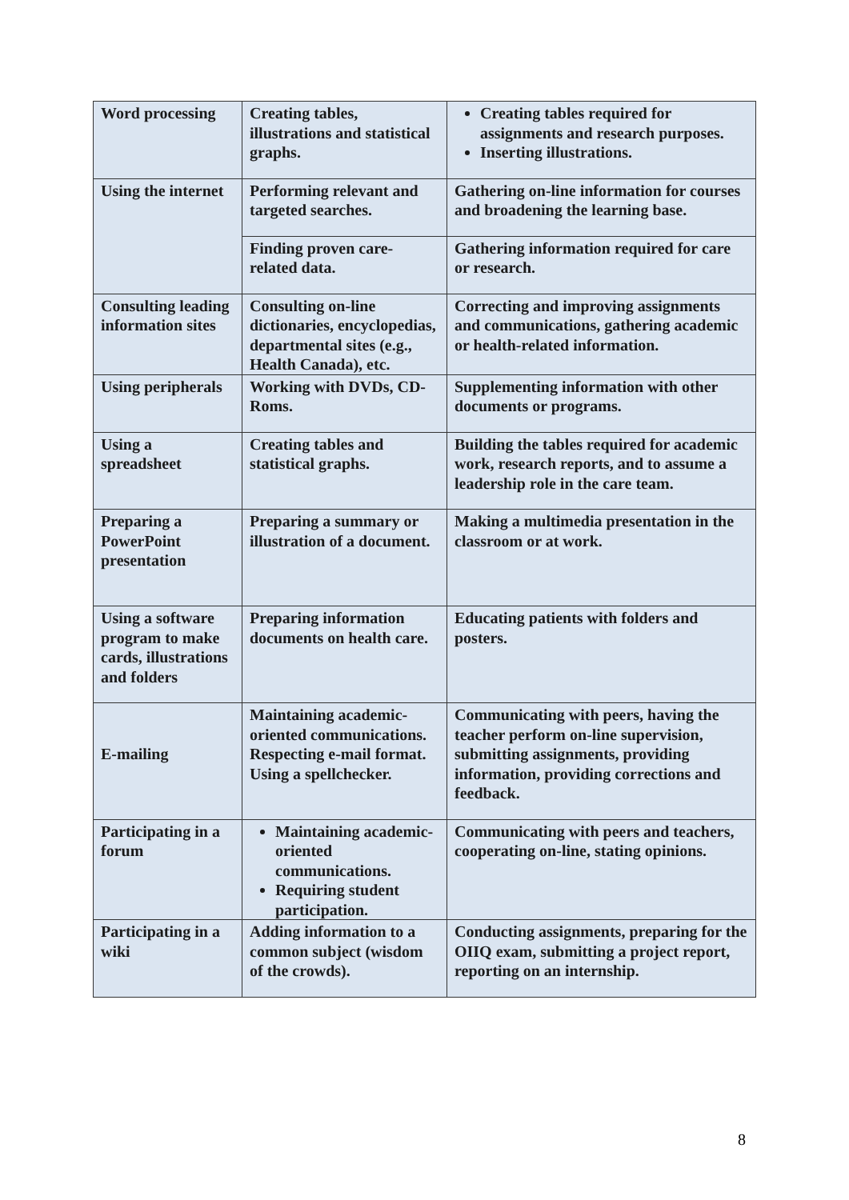| Word processing | Creating tables, illustrations and statistical graphs. | Creating tables required for assignments and research purposes. Inserting illustrations. |
| Using the internet | Performing relevant and targeted searches. | Gathering on-line information for courses and broadening the learning base. |
| | Finding proven care-related data. | Gathering information required for care or research. |
| Consulting leading information sites | Consulting on-line dictionaries, encyclopedias, departmental sites (e.g., Health Canada), etc. | Correcting and improving assignments and communications, gathering academic or health-related information. |
| Using peripherals | Working with DVDs, CD-Roms. | Supplementing information with other documents or programs. |
| Using a spreadsheet | Creating tables and statistical graphs. | Building the tables required for academic work, research reports, and to assume a leadership role in the care team. |
| Preparing a PowerPoint presentation | Preparing a summary or illustration of a document. | Making a multimedia presentation in the classroom or at work. |
| Using a software program to make cards, illustrations and folders | Preparing information documents on health care. | Educating patients with folders and posters. |
| E-mailing | Maintaining academic-oriented communications. Respecting e-mail format. Using a spellchecker. | Communicating with peers, having the teacher perform on-line supervision, submitting assignments, providing information, providing corrections and feedback. |
| Participating in a forum | Maintaining academic-oriented communications. Requiring student participation. | Communicating with peers and teachers, cooperating on-line, stating opinions. |
| Participating in a wiki | Adding information to a common subject (wisdom of the crowds). | Conducting assignments, preparing for the OIIQ exam, submitting a project report, reporting on an internship. |
8